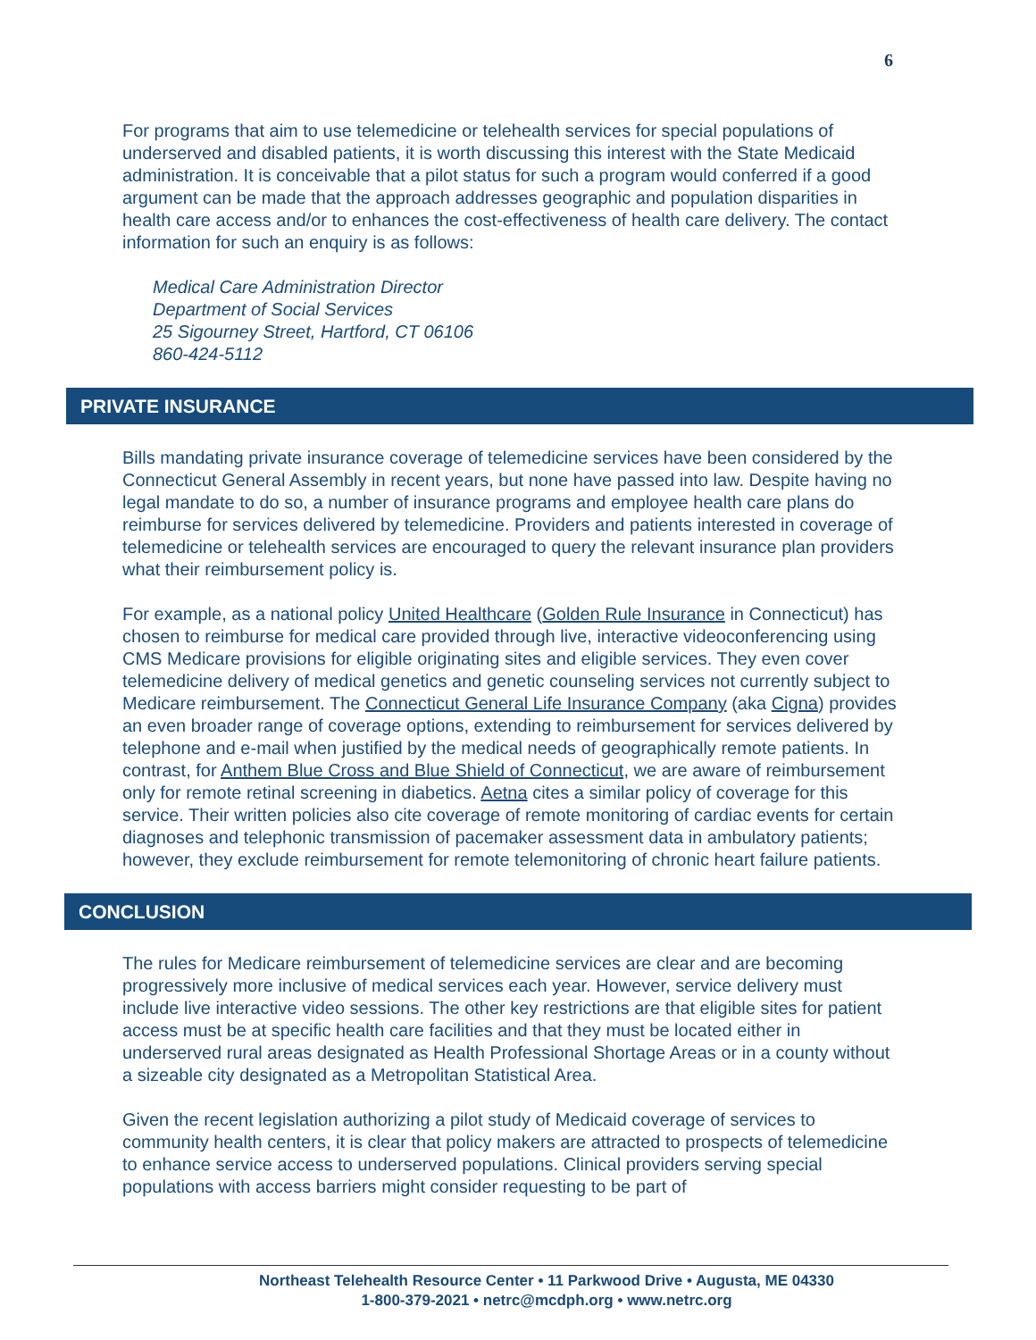6
For programs that aim to use telemedicine or telehealth services for special populations of underserved and disabled patients, it is worth discussing this interest with the State Medicaid administration. It is conceivable that a pilot status for such a program would conferred if a good argument can be made that the approach addresses geographic and population disparities in health care access and/or to enhances the cost-effectiveness of health care delivery. The contact information for such an enquiry is as follows:
Medical Care Administration Director
Department of Social Services
25 Sigourney Street, Hartford, CT 06106
860-424-5112
PRIVATE INSURANCE
Bills mandating private insurance coverage of telemedicine services have been considered by the Connecticut General Assembly in recent years, but none have passed into law. Despite having no legal mandate to do so, a number of insurance programs and employee health care plans do reimburse for services delivered by telemedicine. Providers and patients interested in coverage of telemedicine or telehealth services are encouraged to query the relevant insurance plan providers what their reimbursement policy is.
For example, as a national policy United Healthcare (Golden Rule Insurance in Connecticut) has chosen to reimburse for medical care provided through live, interactive videoconferencing using CMS Medicare provisions for eligible originating sites and eligible services. They even cover telemedicine delivery of medical genetics and genetic counseling services not currently subject to Medicare reimbursement. The Connecticut General Life Insurance Company (aka Cigna) provides an even broader range of coverage options, extending to reimbursement for services delivered by telephone and e-mail when justified by the medical needs of geographically remote patients. In contrast, for Anthem Blue Cross and Blue Shield of Connecticut, we are aware of reimbursement only for remote retinal screening in diabetics. Aetna cites a similar policy of coverage for this service. Their written policies also cite coverage of remote monitoring of cardiac events for certain diagnoses and telephonic transmission of pacemaker assessment data in ambulatory patients; however, they exclude reimbursement for remote telemonitoring of chronic heart failure patients.
CONCLUSION
The rules for Medicare reimbursement of telemedicine services are clear and are becoming progressively more inclusive of medical services each year. However, service delivery must include live interactive video sessions. The other key restrictions are that eligible sites for patient access must be at specific health care facilities and that they must be located either in underserved rural areas designated as Health Professional Shortage Areas or in a county without a sizeable city designated as a Metropolitan Statistical Area.
Given the recent legislation authorizing a pilot study of Medicaid coverage of services to community health centers, it is clear that policy makers are attracted to prospects of telemedicine to enhance service access to underserved populations. Clinical providers serving special populations with access barriers might consider requesting to be part of
Northeast Telehealth Resource Center • 11 Parkwood Drive • Augusta, ME 04330
1-800-379-2021 • netrc@mcdph.org • www.netrc.org